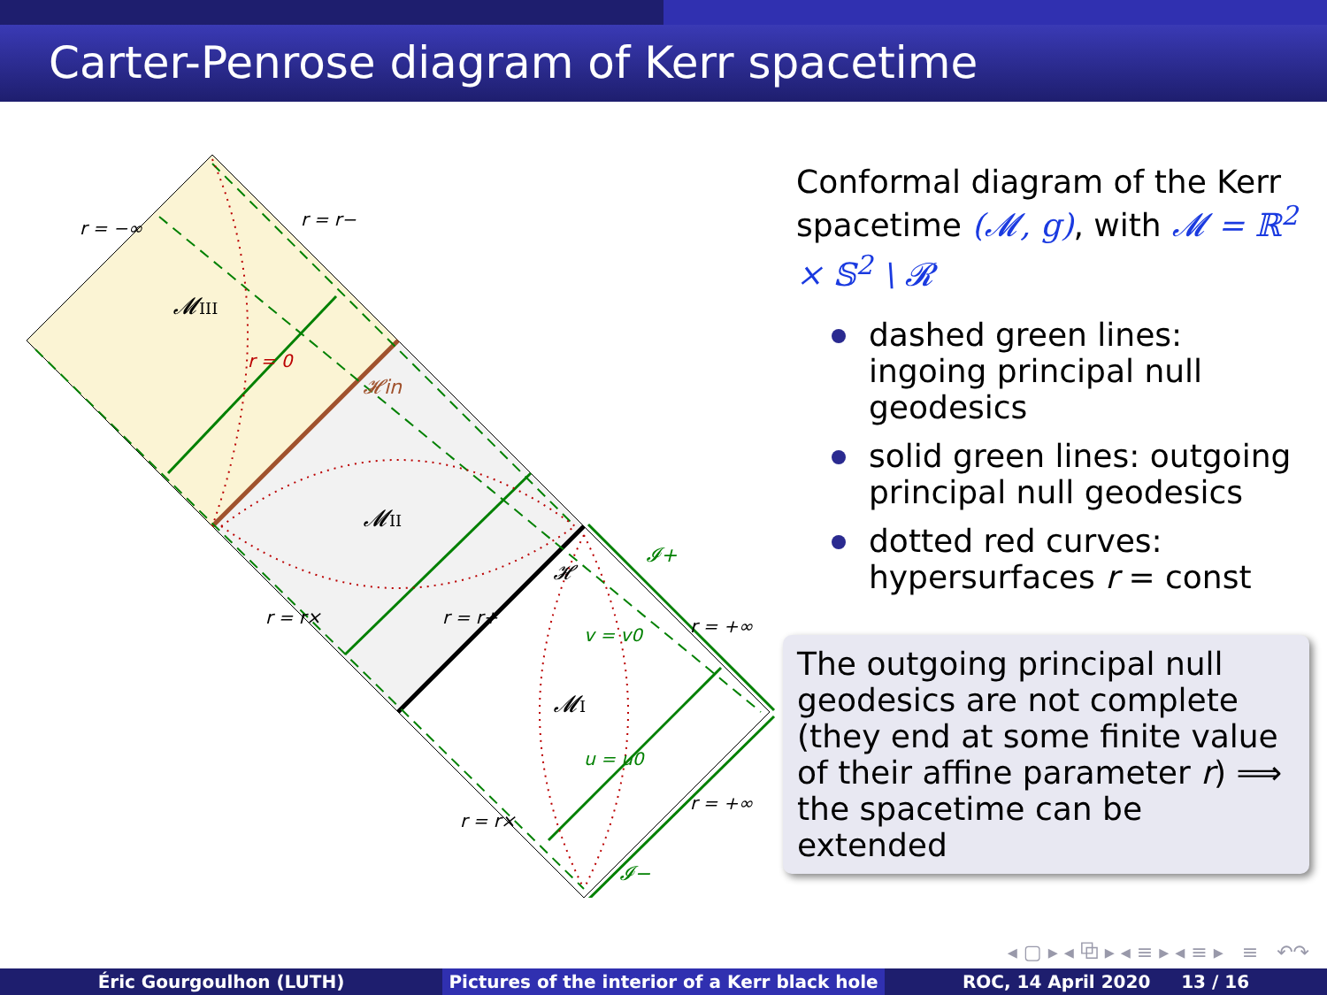Carter-Penrose diagram of Kerr spacetime
𝓜III
𝓜II
𝓜I
𝓗in
𝓗
𝓘+
𝓘−
r = −∞
r = r−
r = +∞
r = +∞
r = r×
r = r×
r = r+
u = u0
v = v0
r = 0
Conformal diagram of the Kerr spacetime (𝓜, g), with 𝓜 = ℝ<sup>2</sup> × 𝕊<sup>2</sup> \ 𝓡
dashed green lines: ingoing principal null geodesics
solid green lines: outgoing principal null geodesics
dotted red curves: hypersurfaces r = const
The outgoing principal null geodesics are not complete (they end at some finite value of their affine parameter r) ⟹ the spacetime can be extended
◂ ▢ ▸ ◂ ⧉ ▸ ◂ ≡ ▸ ◂ ≡ ▸ ≡ ↶↷
Éric Gourgoulhon (LUTH) Pictures of the interior of a Kerr black hole
ROC, 14 April 2020 13 / 16